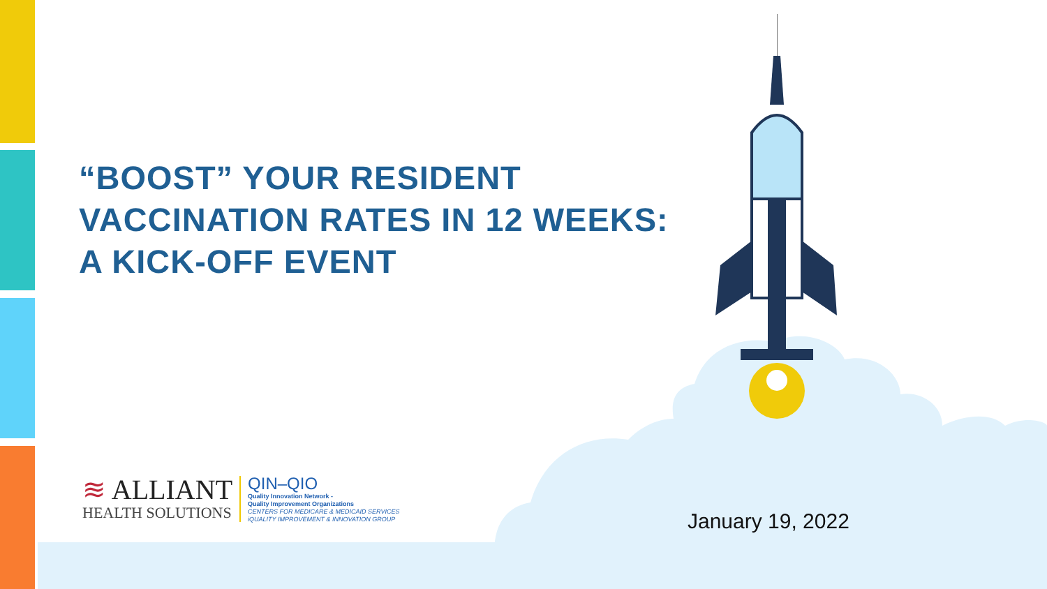“BOOST” YOUR RESIDENT
VACCINATION RATES IN 12 WEEKS:
A KICK-OFF EVENT
≋ ALLIANT
HEALTH SOLUTIONS
QIN–QIO
Quality Innovation Network -
Quality Improvement Organizations
CENTERS FOR MEDICARE & MEDICAID SERVICES
iQUALITY IMPROVEMENT & INNOVATION GROUP
January 19, 2022